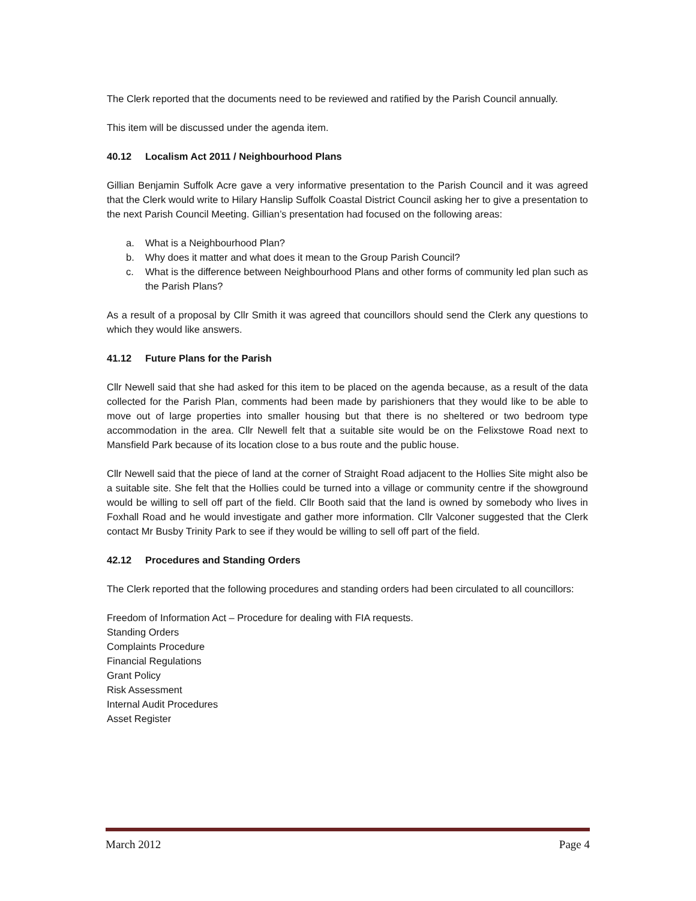The Clerk reported that the documents need to be reviewed and ratified by the Parish Council annually.
This item will be discussed under the agenda item.
40.12 Localism Act 2011 / Neighbourhood Plans
Gillian Benjamin Suffolk Acre gave a very informative presentation to the Parish Council and it was agreed that the Clerk would write to Hilary Hanslip Suffolk Coastal District Council asking her to give a presentation to the next Parish Council Meeting. Gillian’s presentation had focused on the following areas:
a. What is a Neighbourhood Plan?
b. Why does it matter and what does it mean to the Group Parish Council?
c. What is the difference between Neighbourhood Plans and other forms of community led plan such as the Parish Plans?
As a result of a proposal by Cllr Smith it was agreed that councillors should send the Clerk any questions to which they would like answers.
41.12 Future Plans for the Parish
Cllr Newell said that she had asked for this item to be placed on the agenda because, as a result of the data collected for the Parish Plan, comments had been made by parishioners that they would like to be able to move out of large properties into smaller housing but that there is no sheltered or two bedroom type accommodation in the area. Cllr Newell felt that a suitable site would be on the Felixstowe Road next to Mansfield Park because of its location close to a bus route and the public house.
Cllr Newell said that the piece of land at the corner of Straight Road adjacent to the Hollies Site might also be a suitable site. She felt that the Hollies could be turned into a village or community centre if the showground would be willing to sell off part of the field. Cllr Booth said that the land is owned by somebody who lives in Foxhall Road and he would investigate and gather more information. Cllr Valconer suggested that the Clerk contact Mr Busby Trinity Park to see if they would be willing to sell off part of the field.
42.12 Procedures and Standing Orders
The Clerk reported that the following procedures and standing orders had been circulated to all councillors:
Freedom of Information Act – Procedure for dealing with FIA requests.
Standing Orders
Complaints Procedure
Financial Regulations
Grant Policy
Risk Assessment
Internal Audit Procedures
Asset Register
March 2012 Page 4